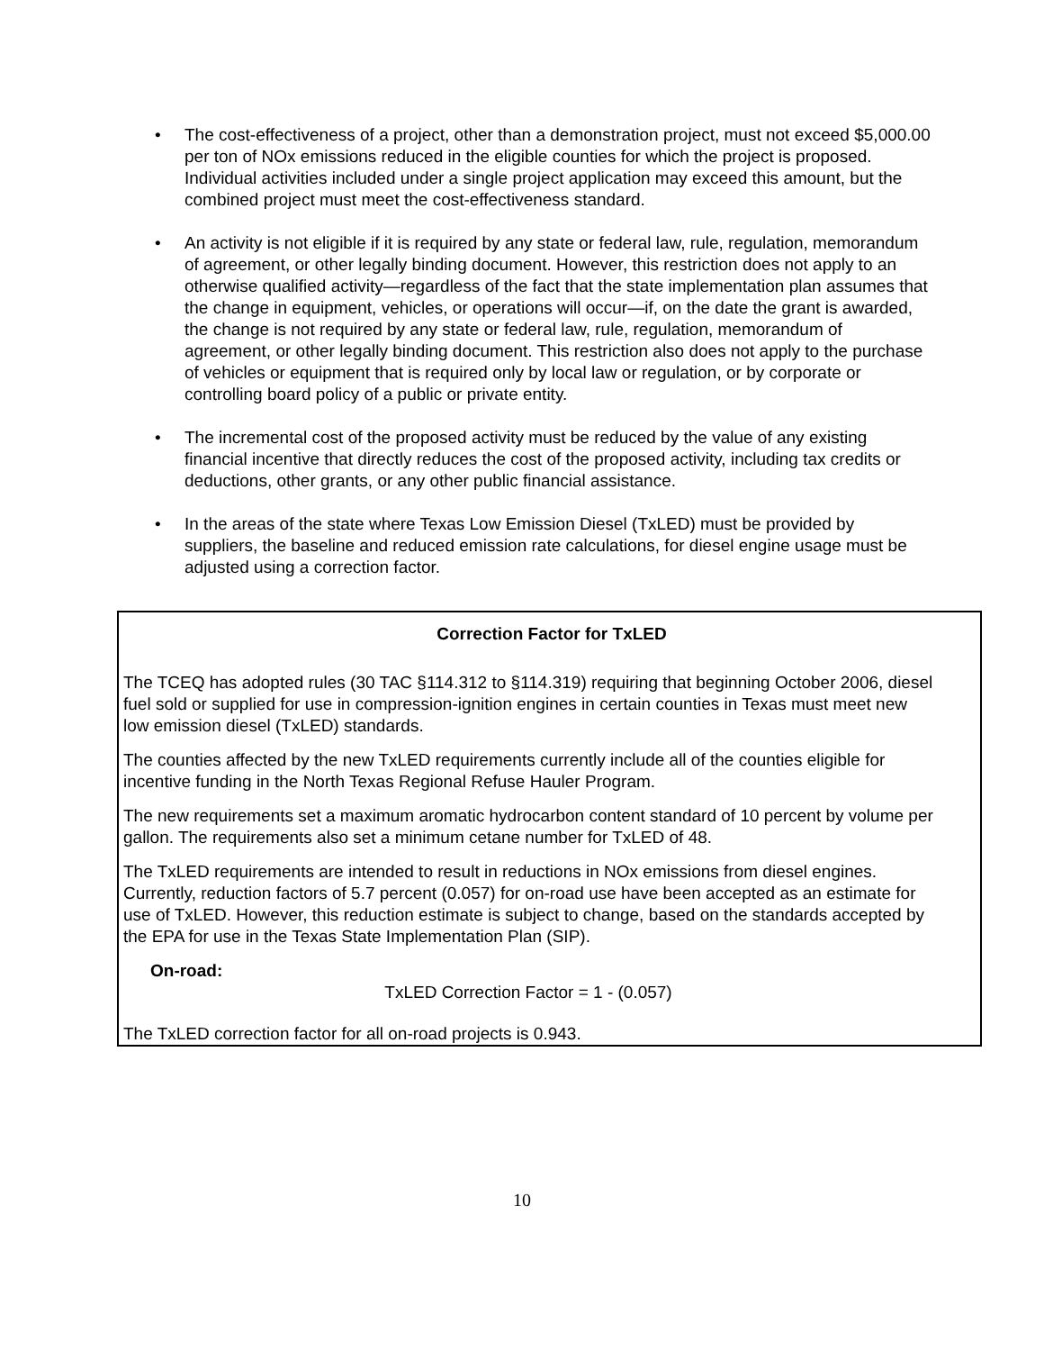• The cost-effectiveness of a project, other than a demonstration project, must not exceed $5,000.00 per ton of NOx emissions reduced in the eligible counties for which the project is proposed. Individual activities included under a single project application may exceed this amount, but the combined project must meet the cost-effectiveness standard.
• An activity is not eligible if it is required by any state or federal law, rule, regulation, memorandum of agreement, or other legally binding document. However, this restriction does not apply to an otherwise qualified activity—regardless of the fact that the state implementation plan assumes that the change in equipment, vehicles, or operations will occur—if, on the date the grant is awarded, the change is not required by any state or federal law, rule, regulation, memorandum of agreement, or other legally binding document. This restriction also does not apply to the purchase of vehicles or equipment that is required only by local law or regulation, or by corporate or controlling board policy of a public or private entity.
• The incremental cost of the proposed activity must be reduced by the value of any existing financial incentive that directly reduces the cost of the proposed activity, including tax credits or deductions, other grants, or any other public financial assistance.
• In the areas of the state where Texas Low Emission Diesel (TxLED) must be provided by suppliers, the baseline and reduced emission rate calculations, for diesel engine usage must be adjusted using a correction factor.
Correction Factor for TxLED
The TCEQ has adopted rules (30 TAC §114.312 to §114.319) requiring that beginning October 2006, diesel fuel sold or supplied for use in compression-ignition engines in certain counties in Texas must meet new low emission diesel (TxLED) standards.
The counties affected by the new TxLED requirements currently include all of the counties eligible for incentive funding in the North Texas Regional Refuse Hauler Program.
The new requirements set a maximum aromatic hydrocarbon content standard of 10 percent by volume per gallon. The requirements also set a minimum cetane number for TxLED of 48.
The TxLED requirements are intended to result in reductions in NOx emissions from diesel engines. Currently, reduction factors of 5.7 percent (0.057) for on-road use have been accepted as an estimate for use of TxLED. However, this reduction estimate is subject to change, based on the standards accepted by the EPA for use in the Texas State Implementation Plan (SIP).
On-road:
TxLED Correction Factor = 1 - (0.057)
The TxLED correction factor for all on-road projects is 0.943.
10